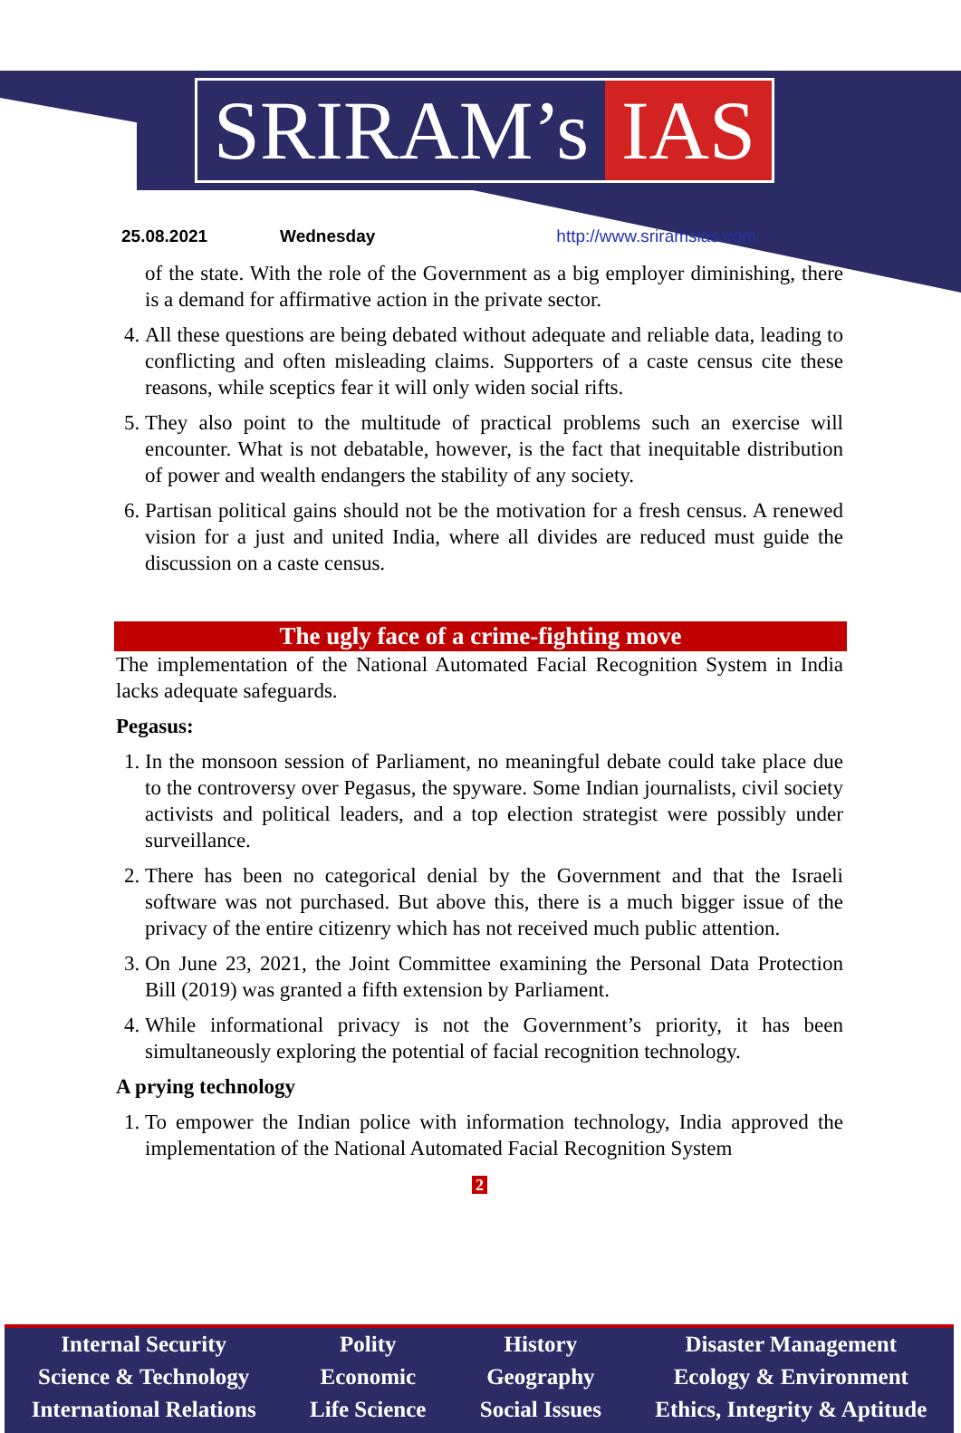SRIRAM’s IAS
25.08.2021 Wednesday http://www.sriramsias.com
of the state. With the role of the Government as a big employer diminishing, there is a demand for affirmative action in the private sector.
4. All these questions are being debated without adequate and reliable data, leading to conflicting and often misleading claims. Supporters of a caste census cite these reasons, while sceptics fear it will only widen social rifts.
5. They also point to the multitude of practical problems such an exercise will encounter. What is not debatable, however, is the fact that inequitable distribution of power and wealth endangers the stability of any society.
6. Partisan political gains should not be the motivation for a fresh census. A renewed vision for a just and united India, where all divides are reduced must guide the discussion on a caste census.
The ugly face of a crime-fighting move
The implementation of the National Automated Facial Recognition System in India lacks adequate safeguards.
Pegasus:
1. In the monsoon session of Parliament, no meaningful debate could take place due to the controversy over Pegasus, the spyware. Some Indian journalists, civil society activists and political leaders, and a top election strategist were possibly under surveillance.
2. There has been no categorical denial by the Government and that the Israeli software was not purchased. But above this, there is a much bigger issue of the privacy of the entire citizenry which has not received much public attention.
3. On June 23, 2021, the Joint Committee examining the Personal Data Protection Bill (2019) was granted a fifth extension by Parliament.
4. While informational privacy is not the Government’s priority, it has been simultaneously exploring the potential of facial recognition technology.
A prying technology
1. To empower the Indian police with information technology, India approved the implementation of the National Automated Facial Recognition System
2
Internal Security
Science & Technology
International Relations
Polity
Economic
Life Science
History
Geography
Social Issues
Disaster Management
Ecology & Environment
Ethics, Integrity & Aptitude